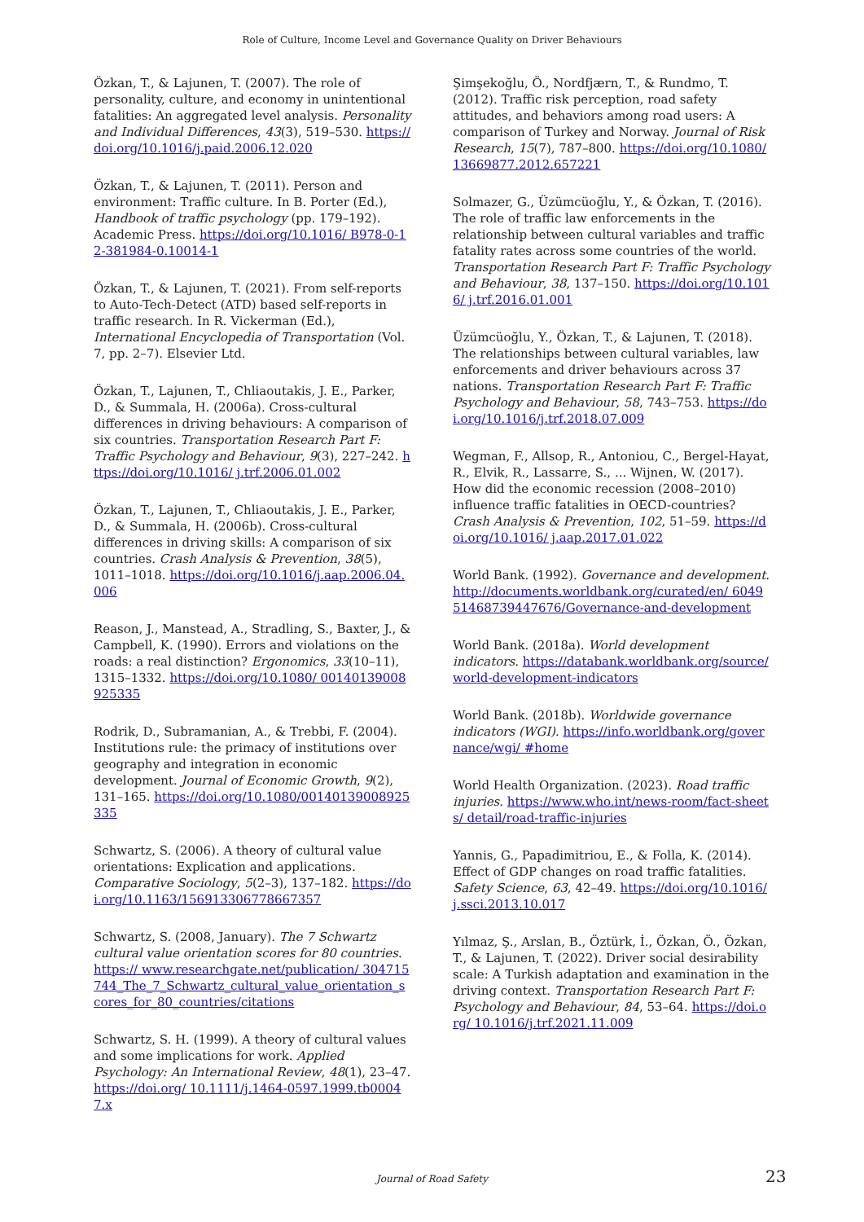Role of Culture, Income Level and Governance Quality on Driver Behaviours
Özkan, T., & Lajunen, T. (2007). The role of personality, culture, and economy in unintentional fatalities: An aggregated level analysis. Personality and Individual Differences, 43(3), 519–530. https://doi.org/10.1016/j.paid.2006.12.020
Özkan, T., & Lajunen, T. (2011). Person and environment: Traffic culture. In B. Porter (Ed.), Handbook of traffic psychology (pp. 179–192). Academic Press. https://doi.org/10.1016/ B978-0-12-381984-0.10014-1
Özkan, T., & Lajunen, T. (2021). From self-reports to Auto-Tech-Detect (ATD) based self-reports in traffic research. In R. Vickerman (Ed.), International Encyclopedia of Transportation (Vol. 7, pp. 2–7). Elsevier Ltd.
Özkan, T., Lajunen, T., Chliaoutakis, J. E., Parker, D., & Summala, H. (2006a). Cross-cultural differences in driving behaviours: A comparison of six countries. Transportation Research Part F: Traffic Psychology and Behaviour, 9(3), 227–242. https://doi.org/10.1016/ j.trf.2006.01.002
Özkan, T., Lajunen, T., Chliaoutakis, J. E., Parker, D., & Summala, H. (2006b). Cross-cultural differences in driving skills: A comparison of six countries. Crash Analysis & Prevention, 38(5), 1011–1018. https://doi.org/10.1016/j.aap.2006.04.006
Reason, J., Manstead, A., Stradling, S., Baxter, J., & Campbell, K. (1990). Errors and violations on the roads: a real distinction? Ergonomics, 33(10–11), 1315–1332. https://doi.org/10.1080/ 00140139008925335
Rodrik, D., Subramanian, A., & Trebbi, F. (2004). Institutions rule: the primacy of institutions over geography and integration in economic development. Journal of Economic Growth, 9(2), 131–165. https://doi.org/10.1080/00140139008925335
Schwartz, S. (2006). A theory of cultural value orientations: Explication and applications. Comparative Sociology, 5(2–3), 137–182. https://doi.org/10.1163/156913306778667357
Schwartz, S. (2008, January). The 7 Schwartz cultural value orientation scores for 80 countries. https:// www.researchgate.net/publication/ 304715744_The_7_Schwartz_cultural_value_orientation_scores_for_80_countries/citations
Schwartz, S. H. (1999). A theory of cultural values and some implications for work. Applied Psychology: An International Review, 48(1), 23–47. https://doi.org/ 10.1111/j.1464-0597.1999.tb00047.x
Şimşekoğlu, Ö., Nordfjærn, T., & Rundmo, T. (2012). Traffic risk perception, road safety attitudes, and behaviors among road users: A comparison of Turkey and Norway. Journal of Risk Research, 15(7), 787–800. https://doi.org/10.1080/13669877.2012.657221
Solmazer, G., Üzümcüoğlu, Y., & Özkan, T. (2016). The role of traffic law enforcements in the relationship between cultural variables and traffic fatality rates across some countries of the world. Transportation Research Part F: Traffic Psychology and Behaviour, 38, 137–150. https://doi.org/10.1016/ j.trf.2016.01.001
Üzümcüoğlu, Y., Özkan, T., & Lajunen, T. (2018). The relationships between cultural variables, law enforcements and driver behaviours across 37 nations. Transportation Research Part F: Traffic Psychology and Behaviour, 58, 743–753. https://doi.org/10.1016/j.trf.2018.07.009
Wegman, F., Allsop, R., Antoniou, C., Bergel-Hayat, R., Elvik, R., Lassarre, S., ... Wijnen, W. (2017). How did the economic recession (2008–2010) influence traffic fatalities in OECD-countries? Crash Analysis & Prevention, 102, 51–59. https://doi.org/10.1016/ j.aap.2017.01.022
World Bank. (1992). Governance and development. http://documents.worldbank.org/curated/en/ 604951468739447676/Governance-and-development
World Bank. (2018a). World development indicators. https://databank.worldbank.org/source/world-development-indicators
World Bank. (2018b). Worldwide governance indicators (WGI). https://info.worldbank.org/governance/wgi/ #home
World Health Organization. (2023). Road traffic injuries. https://www.who.int/news-room/fact-sheets/ detail/road-traffic-injuries
Yannis, G., Papadimitriou, E., & Folla, K. (2014). Effect of GDP changes on road traffic fatalities. Safety Science, 63, 42–49. https://doi.org/10.1016/ j.ssci.2013.10.017
Yılmaz, Ş., Arslan, B., Öztürk, İ., Özkan, Ö., Özkan, T., & Lajunen, T. (2022). Driver social desirability scale: A Turkish adaptation and examination in the driving context. Transportation Research Part F: Psychology and Behaviour, 84, 53–64. https://doi.org/ 10.1016/j.trf.2021.11.009
Journal of Road Safety 23